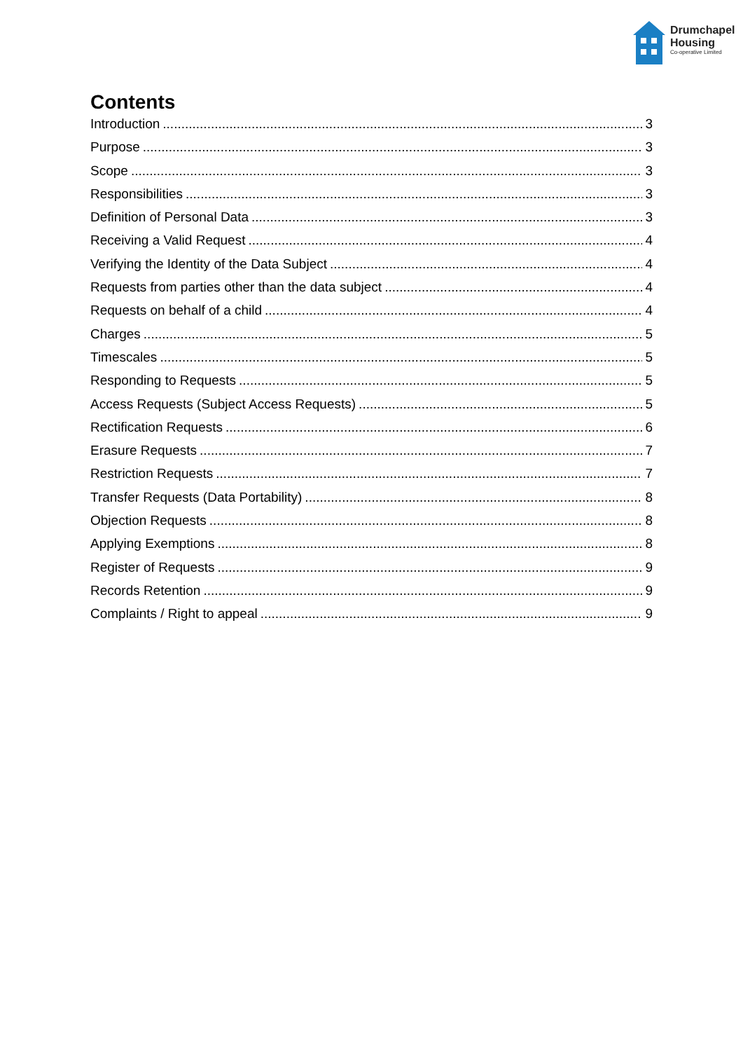Drumchapel
Housing
Co-operative Limited
Contents
Introduction 3
Purpose 3
Scope 3
Responsibilities 3
Definition of Personal Data 3
Receiving a Valid Request 4
Verifying the Identity of the Data Subject 4
Requests from parties other than the data subject 4
Requests on behalf of a child 4
Charges 5
Timescales 5
Responding to Requests 5
Access Requests (Subject Access Requests) 5
Rectification Requests 6
Erasure Requests 7
Restriction Requests 7
Transfer Requests (Data Portability) 8
Objection Requests 8
Applying Exemptions 8
Register of Requests 9
Records Retention 9
Complaints / Right to appeal 9